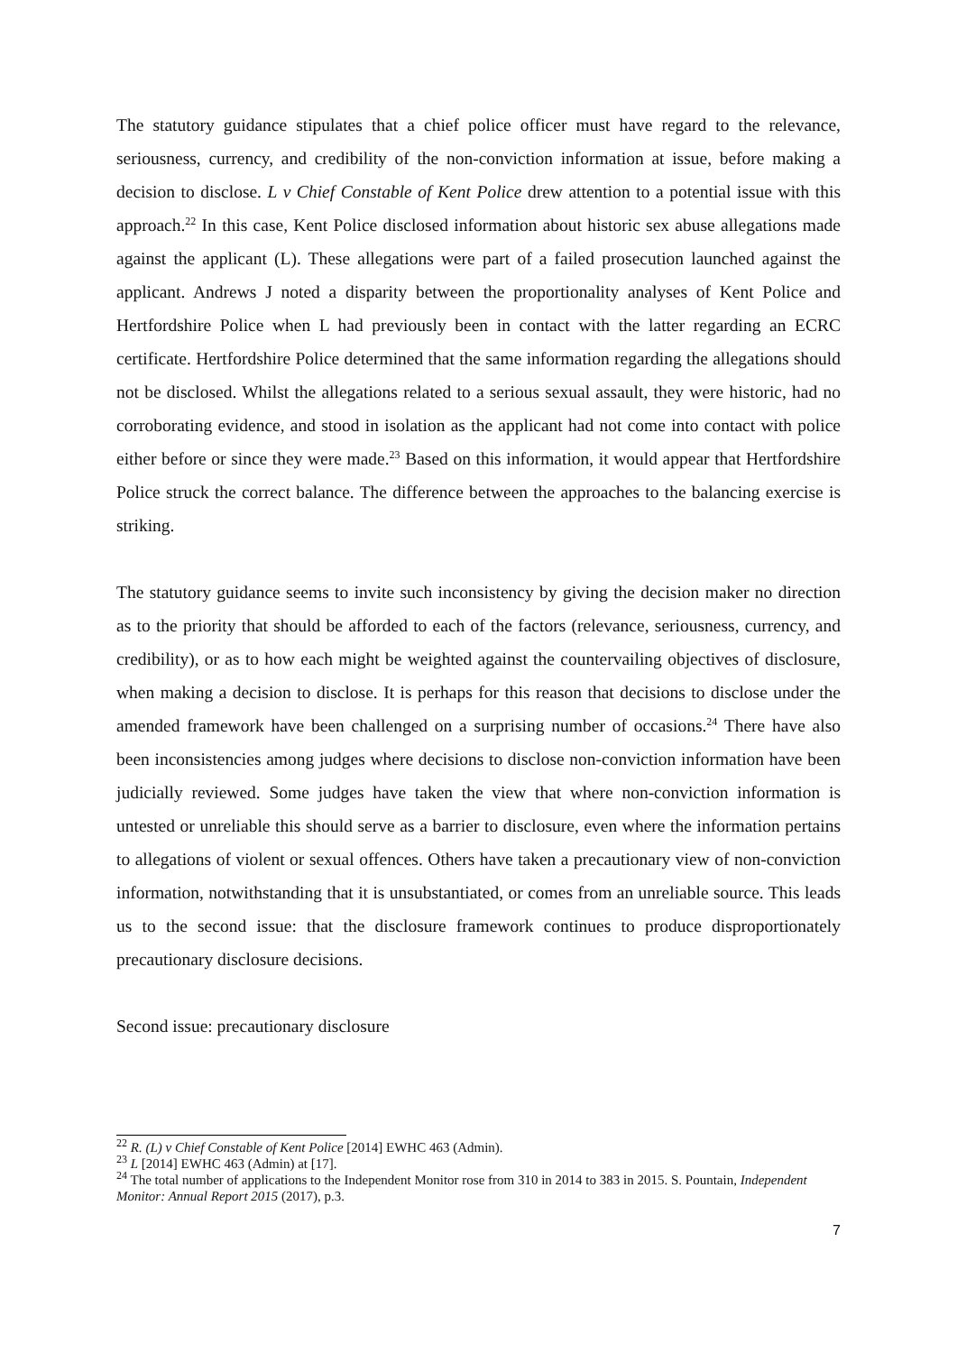The statutory guidance stipulates that a chief police officer must have regard to the relevance, seriousness, currency, and credibility of the non-conviction information at issue, before making a decision to disclose. L v Chief Constable of Kent Police drew attention to a potential issue with this approach.<sup>22</sup> In this case, Kent Police disclosed information about historic sex abuse allegations made against the applicant (L). These allegations were part of a failed prosecution launched against the applicant. Andrews J noted a disparity between the proportionality analyses of Kent Police and Hertfordshire Police when L had previously been in contact with the latter regarding an ECRC certificate. Hertfordshire Police determined that the same information regarding the allegations should not be disclosed. Whilst the allegations related to a serious sexual assault, they were historic, had no corroborating evidence, and stood in isolation as the applicant had not come into contact with police either before or since they were made.<sup>23</sup> Based on this information, it would appear that Hertfordshire Police struck the correct balance. The difference between the approaches to the balancing exercise is striking.
The statutory guidance seems to invite such inconsistency by giving the decision maker no direction as to the priority that should be afforded to each of the factors (relevance, seriousness, currency, and credibility), or as to how each might be weighted against the countervailing objectives of disclosure, when making a decision to disclose. It is perhaps for this reason that decisions to disclose under the amended framework have been challenged on a surprising number of occasions.<sup>24</sup> There have also been inconsistencies among judges where decisions to disclose non-conviction information have been judicially reviewed. Some judges have taken the view that where non-conviction information is untested or unreliable this should serve as a barrier to disclosure, even where the information pertains to allegations of violent or sexual offences. Others have taken a precautionary view of non-conviction information, notwithstanding that it is unsubstantiated, or comes from an unreliable source. This leads us to the second issue: that the disclosure framework continues to produce disproportionately precautionary disclosure decisions.
Second issue: precautionary disclosure
<sup>22</sup> R. (L) v Chief Constable of Kent Police [2014] EWHC 463 (Admin).
<sup>23</sup> L [2014] EWHC 463 (Admin) at [17].
<sup>24</sup> The total number of applications to the Independent Monitor rose from 310 in 2014 to 383 in 2015. S. Pountain, Independent Monitor: Annual Report 2015 (2017), p.3.
7